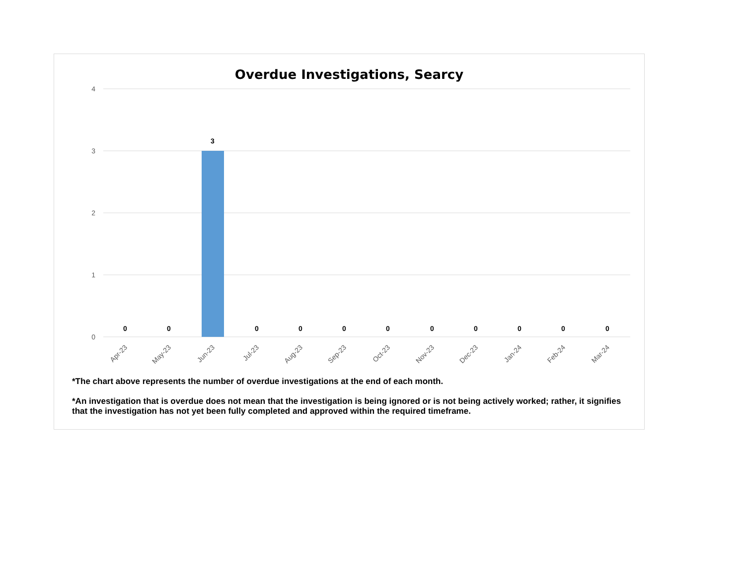Overdue Investigations, Searcy
4
3
2
1
0
0
0
3
0
0
0
0
0
0
0
0
0
Apr-23
May-23
Jun-23
Jul-23
Aug-23
Sep-23
Oct-23
Nov-23
Dec-23
Jan-24
Feb-24
Mar-24
*The chart above represents the number of overdue investigations at the end of each month.
*An investigation that is overdue does not mean that the investigation is being ignored or is not being actively worked; rather, it signifies that the investigation has not yet been fully completed and approved within the required timeframe.